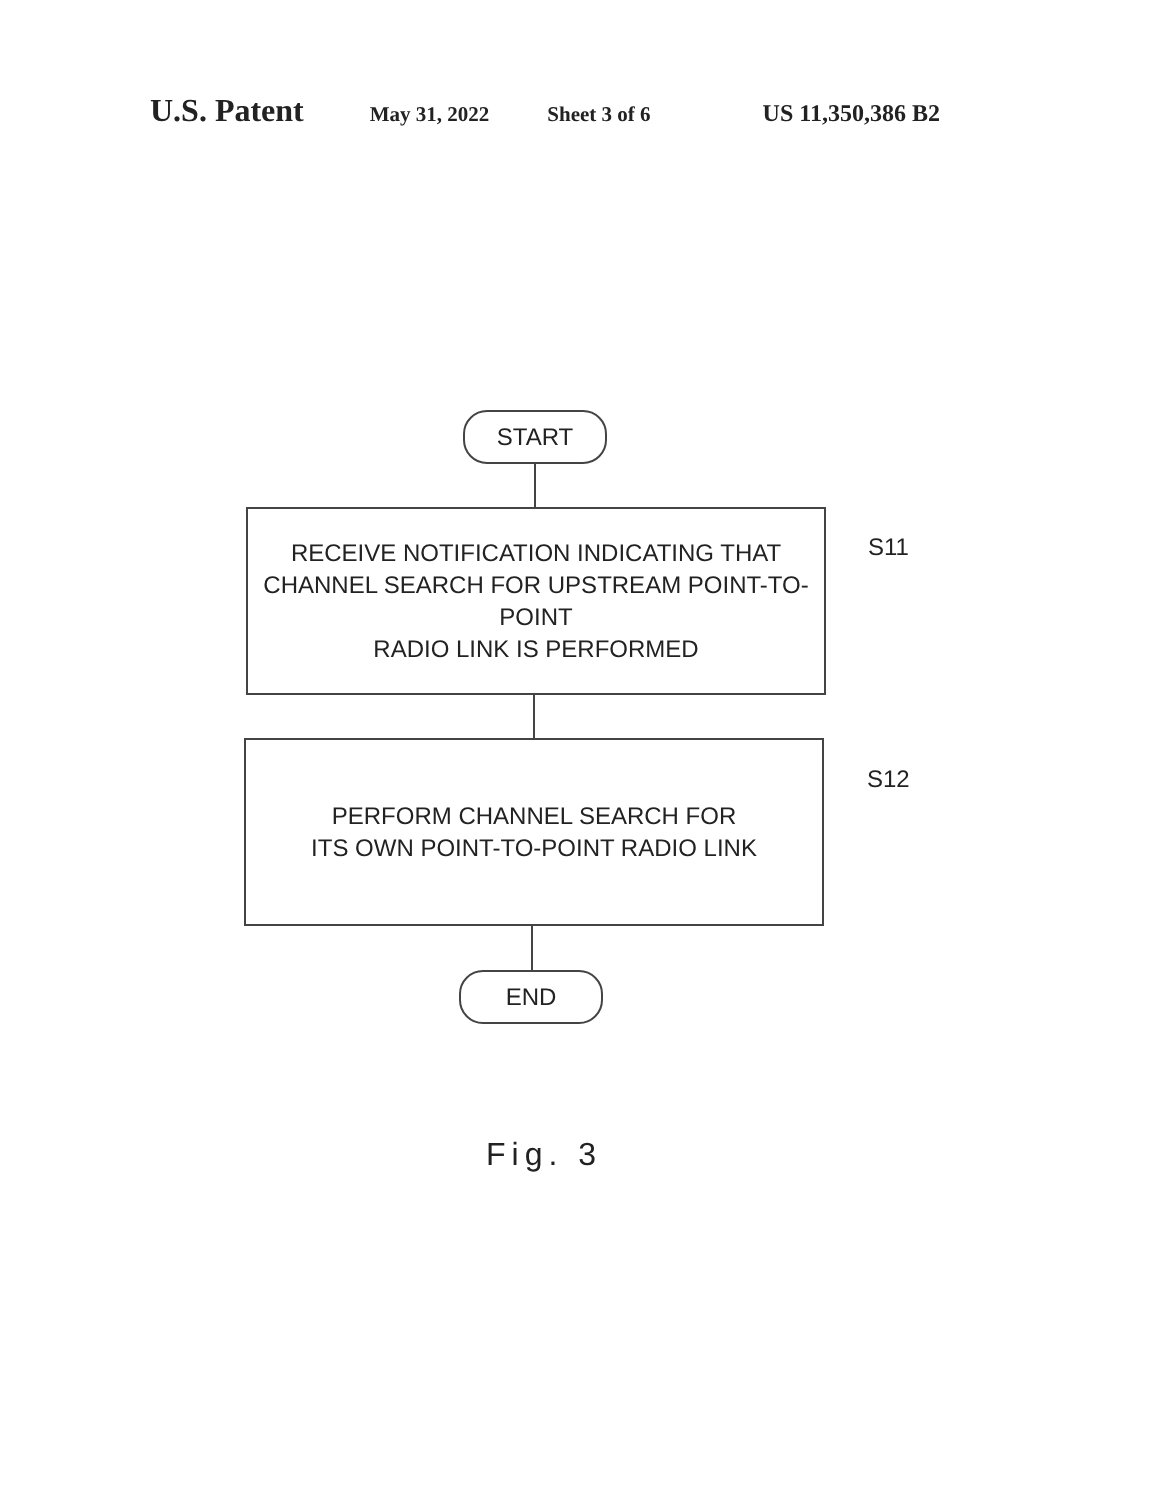U.S. Patent May 31, 2022 Sheet 3 of 6 US 11,350,386 B2
START
RECEIVE NOTIFICATION INDICATING THAT
CHANNEL SEARCH FOR UPSTREAM POINT-TO-POINT
RADIO LINK IS PERFORMED
S11
PERFORM CHANNEL SEARCH FOR
ITS OWN POINT-TO-POINT RADIO LINK
S12
END
Fig. 3